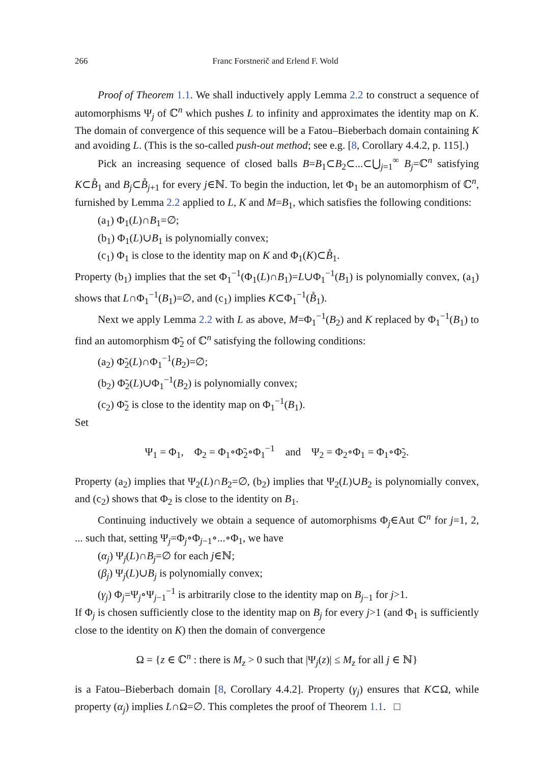266 Franc Forstnerič and Erlend F. Wold
Proof of Theorem 1.1. We shall inductively apply Lemma 2.2 to construct a sequence of automorphisms Ψ<sub>j</sub> of ℂ<sup>n</sup> which pushes L to infinity and approximates the identity map on K. The domain of convergence of this sequence will be a Fatou–Bieberbach domain containing K and avoiding L. (This is the so-called push-out method; see e.g. [8, Corollary 4.4.2, p. 115].)
Pick an increasing sequence of closed balls B=B<sub>1</sub>⊂B<sub>2</sub>⊂...⊂⋃<sub>j=1</sub><sup>∞</sup> B<sub>j</sub>=ℂ<sup>n</sup> satisfying K⊂B̊<sub>1</sub> and B<sub>j</sub>⊂B̊<sub>j+1</sub> for every j∈ℕ. To begin the induction, let Φ<sub>1</sub> be an automorphism of ℂ<sup>n</sup>, furnished by Lemma 2.2 applied to L, K and M=B<sub>1</sub>, which satisfies the following conditions:
(a<sub>1</sub>) Φ<sub>1</sub>(L)∩B<sub>1</sub>=∅;
(b<sub>1</sub>) Φ<sub>1</sub>(L)∪B<sub>1</sub> is polynomially convex;
(c<sub>1</sub>) Φ<sub>1</sub> is close to the identity map on K and Φ<sub>1</sub>(K)⊂B̊<sub>1</sub>.
Property (b<sub>1</sub>) implies that the set Φ<sub>1</sub><sup>−1</sup>(Φ<sub>1</sub>(L)∩B<sub>1</sub>)=L∪Φ<sub>1</sub><sup>−1</sup>(B<sub>1</sub>) is polynomially convex, (a<sub>1</sub>) shows that L∩Φ<sub>1</sub><sup>−1</sup>(B<sub>1</sub>)=∅, and (c<sub>1</sub>) implies K⊂Φ<sub>1</sub><sup>−1</sup>(B̊<sub>1</sub>).
Next we apply Lemma 2.2 with L as above, M=Φ<sub>1</sub><sup>−1</sup>(B<sub>2</sub>) and K replaced by Φ<sub>1</sub><sup>−1</sup>(B<sub>1</sub>) to find an automorphism Φ̃<sub>2</sub> of ℂ<sup>n</sup> satisfying the following conditions:
(a<sub>2</sub>) Φ̃<sub>2</sub>(L)∩Φ<sub>1</sub><sup>−1</sup>(B<sub>2</sub>)=∅;
(b<sub>2</sub>) Φ̃<sub>2</sub>(L)∪Φ<sub>1</sub><sup>−1</sup>(B<sub>2</sub>) is polynomially convex;
(c<sub>2</sub>) Φ̃<sub>2</sub> is close to the identity map on Φ<sub>1</sub><sup>−1</sup>(B<sub>1</sub>).
Set
Ψ<sub>1</sub> = Φ<sub>1</sub>, Φ<sub>2</sub> = Φ<sub>1</sub>∘Φ̃<sub>2</sub>∘Φ<sub>1</sub><sup>−1</sup> and Ψ<sub>2</sub> = Φ<sub>2</sub>∘Φ<sub>1</sub> = Φ<sub>1</sub>∘Φ̃<sub>2</sub>.
Property (a<sub>2</sub>) implies that Ψ<sub>2</sub>(L)∩B<sub>2</sub>=∅, (b<sub>2</sub>) implies that Ψ<sub>2</sub>(L)∪B<sub>2</sub> is polynomially convex, and (c<sub>2</sub>) shows that Φ<sub>2</sub> is close to the identity on B<sub>1</sub>.
Continuing inductively we obtain a sequence of automorphisms Φ<sub>j</sub>∈Aut ℂ<sup>n</sup> for j=1, 2, ... such that, setting Ψ<sub>j</sub>=Φ<sub>j</sub>∘Φ<sub>j−1</sub>∘...∘Φ<sub>1</sub>, we have
(α<sub>j</sub>) Ψ<sub>j</sub>(L)∩B<sub>j</sub>=∅ for each j∈ℕ;
(β<sub>j</sub>) Ψ<sub>j</sub>(L)∪B<sub>j</sub> is polynomially convex;
(γ<sub>j</sub>) Φ<sub>j</sub>=Ψ<sub>j</sub>∘Ψ<sub>j−1</sub><sup>−1</sup> is arbitrarily close to the identity map on B<sub>j−1</sub> for j>1.
If Φ<sub>j</sub> is chosen sufficiently close to the identity map on B<sub>j</sub> for every j>1 (and Φ<sub>1</sub> is sufficiently close to the identity on K) then the domain of convergence
Ω = {z ∈ ℂ<sup>n</sup> : there is M<sub>z</sub> > 0 such that |Ψ<sub>j</sub>(z)| ≤ M<sub>z</sub> for all j ∈ ℕ}
is a Fatou–Bieberbach domain [8, Corollary 4.4.2]. Property (γ<sub>j</sub>) ensures that K⊂Ω, while property (α<sub>j</sub>) implies L∩Ω=∅. This completes the proof of Theorem 1.1. □